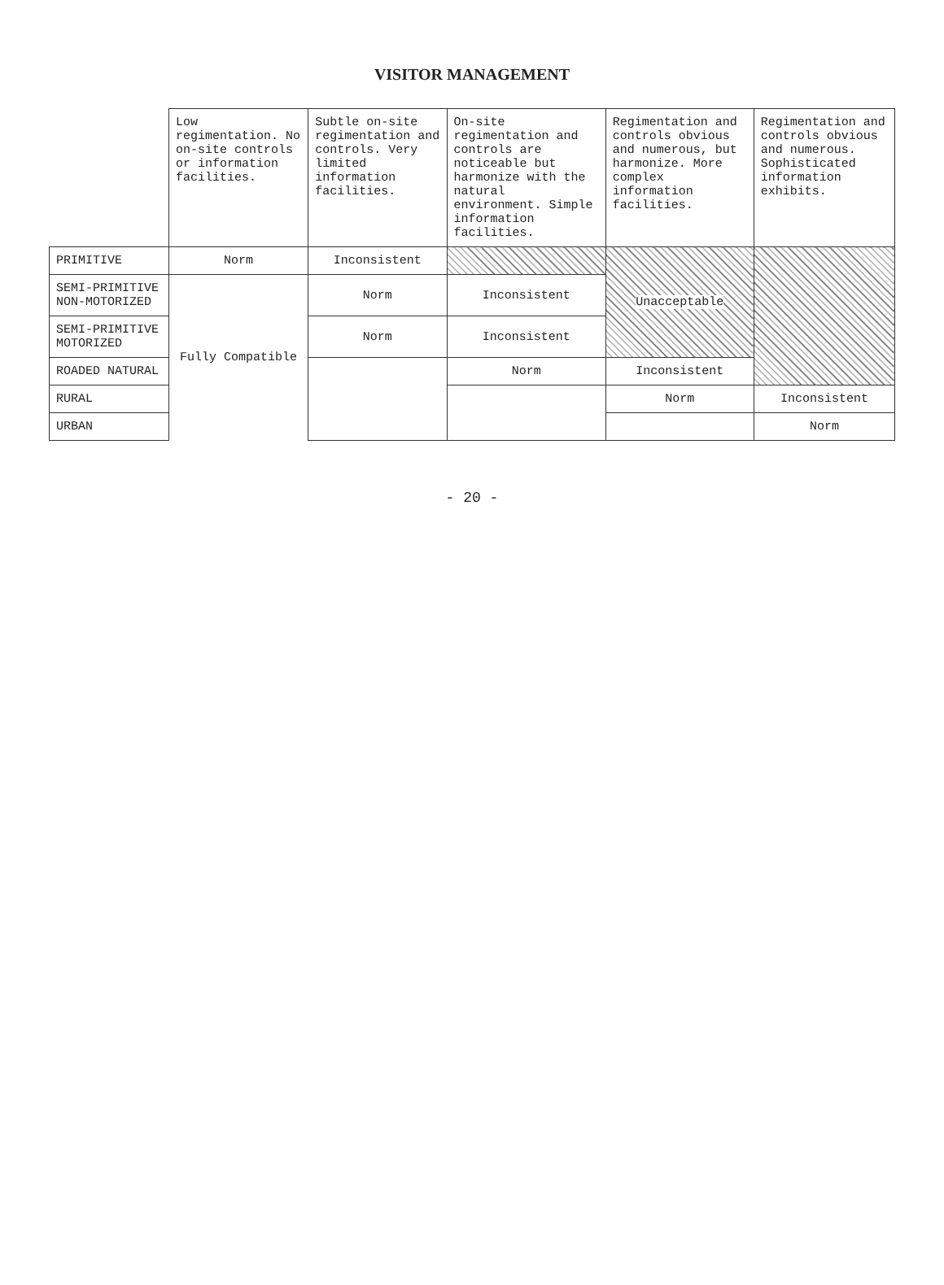VISITOR MANAGEMENT
| | Low regimentation. No on-site controls or information facilities. | Subtle on-site regimentation and controls. Very limited information facilities. | On-site regimentation and controls are noticeable but harmonize with the natural environment. Simple information facilities. | Regimentation and controls obvious and numerous, but harmonize. More complex information facilities. | Regimentation and controls obvious and numerous. Sophisticated information exhibits. |
| PRIMITIVE | Norm | Inconsistent | | Unacceptable | |
| SEMI-PRIMITIVE NON-MOTORIZED | Fully Compatible | Norm | Inconsistent | | |
| SEMI-PRIMITIVE MOTORIZED | | Norm | Inconsistent | | |
| ROADED NATURAL | | | Norm | Inconsistent | |
| RURAL | | | | Norm | Inconsistent |
| URBAN | | | | | Norm |
- 20 -